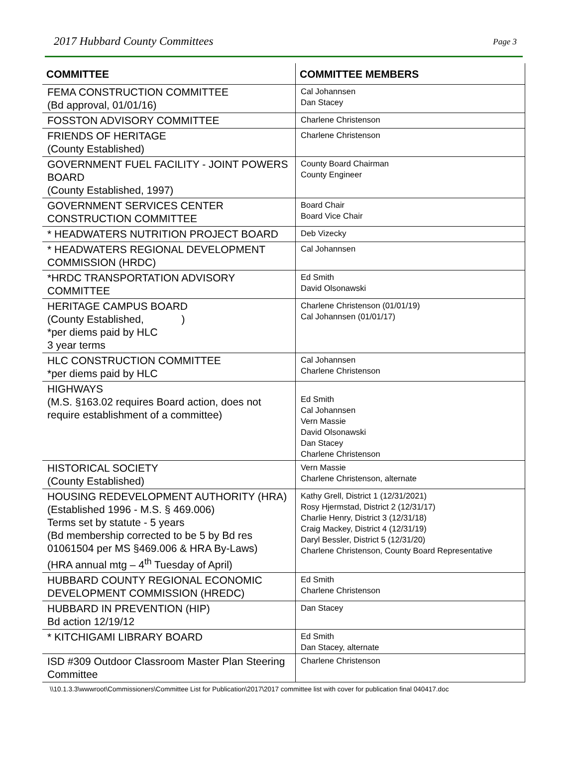2017 Hubbard County Committees Page 3
| COMMITTEE | COMMITTEE MEMBERS |
| --- | --- |
| FEMA CONSTRUCTION COMMITTEE (Bd approval, 01/01/16) | Cal Johannsen Dan Stacey |
| FOSSTON ADVISORY COMMITTEE | Charlene Christenson |
| FRIENDS OF HERITAGE (County Established) | Charlene Christenson |
| GOVERNMENT FUEL FACILITY - JOINT POWERS BOARD (County Established, 1997) | County Board Chairman County Engineer |
| GOVERNMENT SERVICES CENTER CONSTRUCTION COMMITTEE | Board Chair Board Vice Chair |
| * HEADWATERS NUTRITION PROJECT BOARD | Deb Vizecky |
| * HEADWATERS REGIONAL DEVELOPMENT COMMISSION (HRDC) | Cal Johannsen |
| *HRDC TRANSPORTATION ADVISORY COMMITTEE | Ed Smith David Olsonawski |
| HERITAGE CAMPUS BOARD (County Established, ) *per diems paid by HLC 3 year terms | Charlene Christenson (01/01/19) Cal Johannsen (01/01/17) |
| HLC CONSTRUCTION COMMITTEE *per diems paid by HLC | Cal Johannsen Charlene Christenson |
| HIGHWAYS (M.S. §163.02 requires Board action, does not require establishment of a committee) | Ed Smith Cal Johannsen Vern Massie David Olsonawski Dan Stacey Charlene Christenson |
| HISTORICAL SOCIETY (County Established) | Vern Massie Charlene Christenson, alternate |
| HOUSING REDEVELOPMENT AUTHORITY (HRA) (Established 1996 - M.S. § 469.006) Terms set by statute - 5 years (Bd membership corrected to be 5 by Bd res 01061504 per MS §469.006 & HRA By-Laws) (HRA annual mtg – 4<sup>th</sup> Tuesday of April) | Kathy Grell, District 1 (12/31/2021) Rosy Hjermstad, District 2 (12/31/17) Charlie Henry, District 3 (12/31/18) Craig Mackey, District 4 (12/31/19) Daryl Bessler, District 5 (12/31/20) Charlene Christenson, County Board Representative |
| HUBBARD COUNTY REGIONAL ECONOMIC DEVELOPMENT COMMISSION (HREDC) | Ed Smith Charlene Christenson |
| HUBBARD IN PREVENTION (HIP) Bd action 12/19/12 | Dan Stacey |
| * KITCHIGAMI LIBRARY BOARD | Ed Smith Dan Stacey, alternate |
| ISD #309 Outdoor Classroom Master Plan Steering Committee | Charlene Christenson |
\\10.1.3.3\wwwroot\Commissioners\Committee List for Publication\2017\2017 committee list with cover for publication final 040417.doc